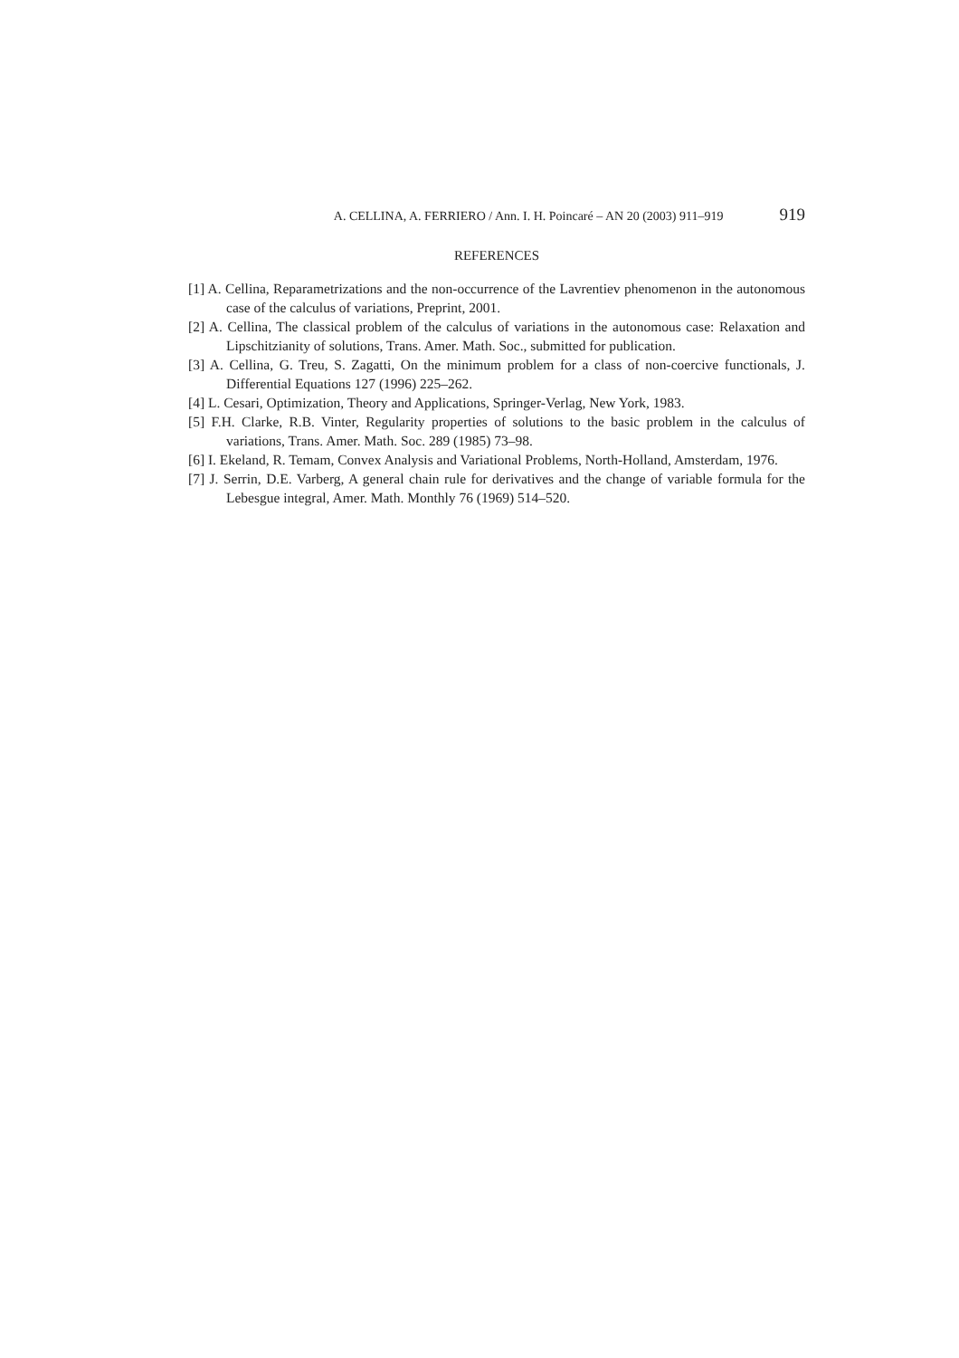A. CELLINA, A. FERRIERO / Ann. I. H. Poincaré – AN 20 (2003) 911–919 919
REFERENCES
[1] A. Cellina, Reparametrizations and the non-occurrence of the Lavrentiev phenomenon in the autonomous case of the calculus of variations, Preprint, 2001.
[2] A. Cellina, The classical problem of the calculus of variations in the autonomous case: Relaxation and Lipschitzianity of solutions, Trans. Amer. Math. Soc., submitted for publication.
[3] A. Cellina, G. Treu, S. Zagatti, On the minimum problem for a class of non-coercive functionals, J. Differential Equations 127 (1996) 225–262.
[4] L. Cesari, Optimization, Theory and Applications, Springer-Verlag, New York, 1983.
[5] F.H. Clarke, R.B. Vinter, Regularity properties of solutions to the basic problem in the calculus of variations, Trans. Amer. Math. Soc. 289 (1985) 73–98.
[6] I. Ekeland, R. Temam, Convex Analysis and Variational Problems, North-Holland, Amsterdam, 1976.
[7] J. Serrin, D.E. Varberg, A general chain rule for derivatives and the change of variable formula for the Lebesgue integral, Amer. Math. Monthly 76 (1969) 514–520.